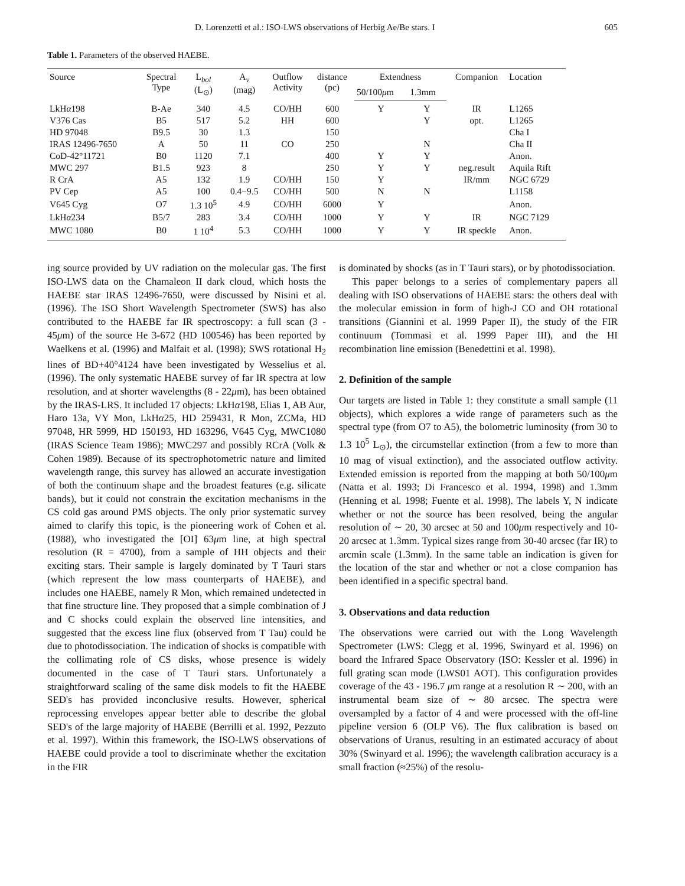D. Lorenzetti et al.: ISO-LWS observations of Herbig Ae/Be stars. I 605
Table 1. Parameters of the observed HAEBE.
| Source | Spectral Type | L<sub>bol</sub> (L<sub>⊙</sub>) | A<sub>v</sub> (mag) | Outflow Activity | distance (pc) | Extendness | | Companion | Location |
| --- | --- | --- | --- | --- | --- | --- | --- | --- | --- |
| | | | | | | 50/100 μ m | 1.3mm | | |
| LkH α 198 | B-Ae | 340 | 4.5 | CO/HH | 600 | Y | Y | IR | L1265 |
| V376 Cas | B5 | 517 | 5.2 | HH | 600 | | Y | opt. | L1265 |
| HD 97048 | B9.5 | 30 | 1.3 | | 150 | | | | Cha I |
| IRAS 12496-7650 | A | 50 | 11 | CO | 250 | | N | | Cha II |
| CoD-42°11721 | B0 | 1120 | 7.1 | | 400 | Y | Y | | Anon. |
| MWC 297 | B1.5 | 923 | 8 | | 250 | Y | Y | neg.result | Aquila Rift |
| R CrA | A5 | 132 | 1.9 | CO/HH | 150 | Y | | IR/mm | NGC 6729 |
| PV Cep | A5 | 100 | 0.4−9.5 | CO/HH | 500 | N | N | | L1158 |
| V645 Cyg | O7 | 1.3 10<sup>5</sup> | 4.9 | CO/HH | 6000 | Y | | | Anon. |
| LkH α 234 | B5/7 | 283 | 3.4 | CO/HH | 1000 | Y | Y | IR | NGC 7129 |
| MWC 1080 | B0 | 1 10<sup>4</sup> | 5.3 | CO/HH | 1000 | Y | Y | IR speckle | Anon. |
ing source provided by UV radiation on the molecular gas. The first ISO-LWS data on the Chamaleon II dark cloud, which hosts the HAEBE star IRAS 12496-7650, were discussed by Nisini et al. (1996). The ISO Short Wavelength Spectrometer (SWS) has also contributed to the HAEBE far IR spectroscopy: a full scan (3 - 45μm) of the source He 3-672 (HD 100546) has been reported by Waelkens et al. (1996) and Malfait et al. (1998); SWS rotational H<sub>2</sub> lines of BD+40°4124 have been investigated by Wesselius et al. (1996). The only systematic HAEBE survey of far IR spectra at low resolution, and at shorter wavelengths (8 - 22μm), has been obtained by the IRAS-LRS. It included 17 objects: LkHα198, Elias 1, AB Aur, Haro 13a, VY Mon, LkHα25, HD 259431, R Mon, ZCMa, HD 97048, HR 5999, HD 150193, HD 163296, V645 Cyg, MWC1080 (IRAS Science Team 1986); MWC297 and possibly RCrA (Volk & Cohen 1989). Because of its spectrophotometric nature and limited wavelength range, this survey has allowed an accurate investigation of both the continuum shape and the broadest features (e.g. silicate bands), but it could not constrain the excitation mechanisms in the CS cold gas around PMS objects. The only prior systematic survey aimed to clarify this topic, is the pioneering work of Cohen et al. (1988), who investigated the [OI] 63μm line, at high spectral resolution (R = 4700), from a sample of HH objects and their exciting stars. Their sample is largely dominated by T Tauri stars (which represent the low mass counterparts of HAEBE), and includes one HAEBE, namely R Mon, which remained undetected in that fine structure line. They proposed that a simple combination of J and C shocks could explain the observed line intensities, and suggested that the excess line flux (observed from T Tau) could be due to photodissociation. The indication of shocks is compatible with the collimating role of CS disks, whose presence is widely documented in the case of T Tauri stars. Unfortunately a straightforward scaling of the same disk models to fit the HAEBE SED's has provided inconclusive results. However, spherical reprocessing envelopes appear better able to describe the global SED's of the large majority of HAEBE (Berrilli et al. 1992, Pezzuto et al. 1997). Within this framework, the ISO-LWS observations of HAEBE could provide a tool to discriminate whether the excitation in the FIR
is dominated by shocks (as in T Tauri stars), or by photodissociation.
This paper belongs to a series of complementary papers all dealing with ISO observations of HAEBE stars: the others deal with the molecular emission in form of high-J CO and OH rotational transitions (Giannini et al. 1999 Paper II), the study of the FIR continuum (Tommasi et al. 1999 Paper III), and the HI recombination line emission (Benedettini et al. 1998).
2. Definition of the sample
Our targets are listed in Table 1: they constitute a small sample (11 objects), which explores a wide range of parameters such as the spectral type (from O7 to A5), the bolometric luminosity (from 30 to 1.3 10<sup>5</sup> L<sub>⊙</sub>), the circumstellar extinction (from a few to more than 10 mag of visual extinction), and the associated outflow activity. Extended emission is reported from the mapping at both 50/100μm (Natta et al. 1993; Di Francesco et al. 1994, 1998) and 1.3mm (Henning et al. 1998; Fuente et al. 1998). The labels Y, N indicate whether or not the source has been resolved, being the angular resolution of ∼ 20, 30 arcsec at 50 and 100μm respectively and 10-20 arcsec at 1.3mm. Typical sizes range from 30-40 arcsec (far IR) to arcmin scale (1.3mm). In the same table an indication is given for the location of the star and whether or not a close companion has been identified in a specific spectral band.
3. Observations and data reduction
The observations were carried out with the Long Wavelength Spectrometer (LWS: Clegg et al. 1996, Swinyard et al. 1996) on board the Infrared Space Observatory (ISO: Kessler et al. 1996) in full grating scan mode (LWS01 AOT). This configuration provides coverage of the 43 - 196.7 μm range at a resolution R ∼ 200, with an instrumental beam size of ∼ 80 arcsec. The spectra were oversampled by a factor of 4 and were processed with the off-line pipeline version 6 (OLP V6). The flux calibration is based on observations of Uranus, resulting in an estimated accuracy of about 30% (Swinyard et al. 1996); the wavelength calibration accuracy is a small fraction (≈25%) of the resolu-